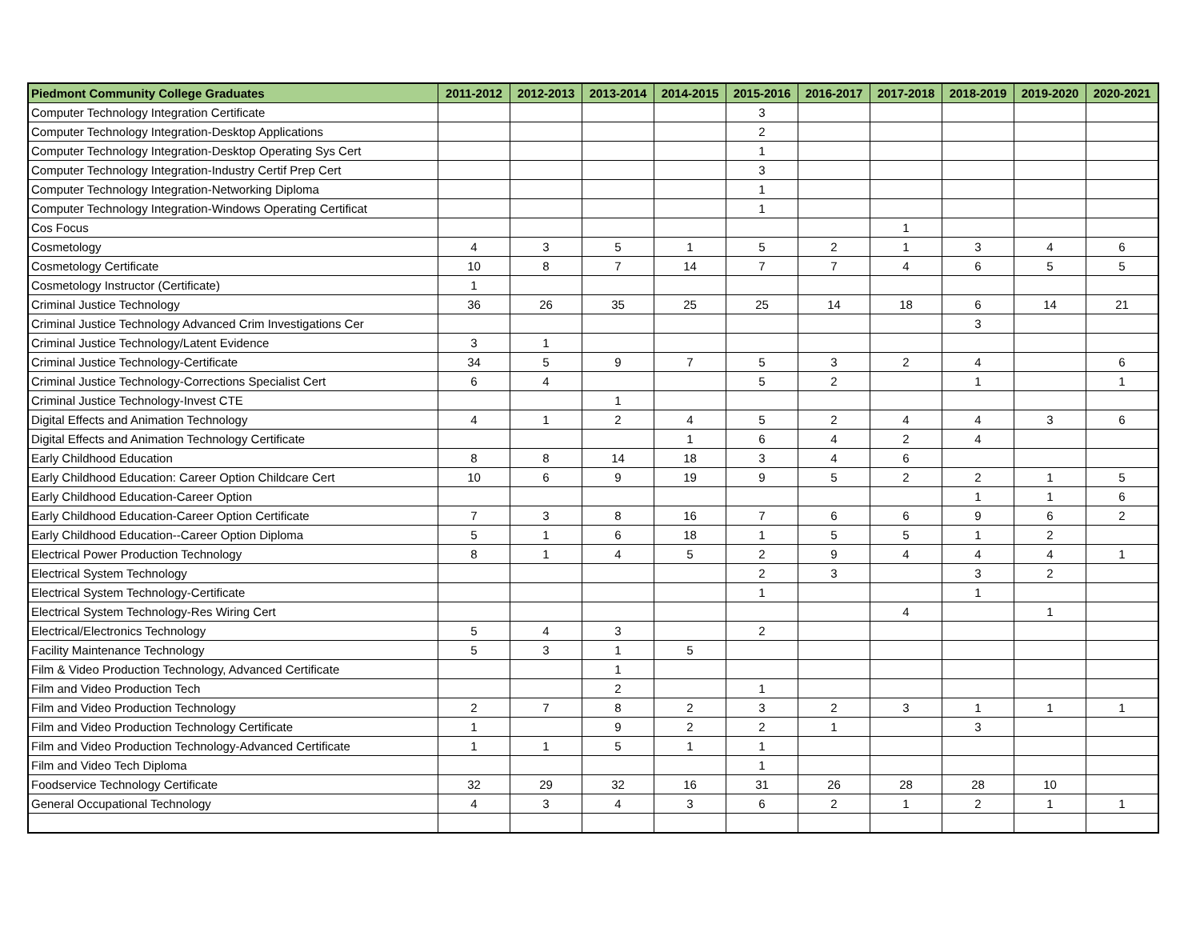| Piedmont Community College Graduates | 2011-2012 | 2012-2013 | 2013-2014 | 2014-2015 | 2015-2016 | 2016-2017 | 2017-2018 | 2018-2019 | 2019-2020 | 2020-2021 |
| --- | --- | --- | --- | --- | --- | --- | --- | --- | --- | --- |
| Computer Technology Integration Certificate | | | | | 3 | | | | | |
| Computer Technology Integration-Desktop Applications | | | | | 2 | | | | | |
| Computer Technology Integration-Desktop Operating Sys Cert | | | | | 1 | | | | | |
| Computer Technology Integration-Industry Certif Prep Cert | | | | | 3 | | | | | |
| Computer Technology Integration-Networking Diploma | | | | | 1 | | | | | |
| Computer Technology Integration-Windows Operating Certificat | | | | | 1 | | | | | |
| Cos Focus | | | | | | | 1 | | | |
| Cosmetology | 4 | 3 | 5 | 1 | 5 | 2 | 1 | 3 | 4 | 6 |
| Cosmetology Certificate | 10 | 8 | 7 | 14 | 7 | 7 | 4 | 6 | 5 | 5 |
| Cosmetology Instructor (Certificate) | 1 | | | | | | | | | |
| Criminal Justice Technology | 36 | 26 | 35 | 25 | 25 | 14 | 18 | 6 | 14 | 21 |
| Criminal Justice Technology Advanced Crim Investigations Cer | | | | | | | | 3 | | |
| Criminal Justice Technology/Latent Evidence | 3 | 1 | | | | | | | | |
| Criminal Justice Technology-Certificate | 34 | 5 | 9 | 7 | 5 | 3 | 2 | 4 | | 6 |
| Criminal Justice Technology-Corrections Specialist Cert | 6 | 4 | | | 5 | 2 | | 1 | | 1 |
| Criminal Justice Technology-Invest CTE | | | 1 | | | | | | | |
| Digital Effects and Animation Technology | 4 | 1 | 2 | 4 | 5 | 2 | 4 | 4 | 3 | 6 |
| Digital Effects and Animation Technology Certificate | | | | 1 | 6 | 4 | 2 | 4 | | |
| Early Childhood Education | 8 | 8 | 14 | 18 | 3 | 4 | 6 | | | |
| Early Childhood Education: Career Option Childcare Cert | 10 | 6 | 9 | 19 | 9 | 5 | 2 | 2 | 1 | 5 |
| Early Childhood Education-Career Option | | | | | | | | 1 | 1 | 6 |
| Early Childhood Education-Career Option Certificate | 7 | 3 | 8 | 16 | 7 | 6 | 6 | 9 | 6 | 2 |
| Early Childhood Education--Career Option Diploma | 5 | 1 | 6 | 18 | 1 | 5 | 5 | 1 | 2 | |
| Electrical Power Production Technology | 8 | 1 | 4 | 5 | 2 | 9 | 4 | 4 | 4 | 1 |
| Electrical System Technology | | | | | 2 | 3 | | 3 | 2 | |
| Electrical System Technology-Certificate | | | | | 1 | | | 1 | | |
| Electrical System Technology-Res Wiring Cert | | | | | | | 4 | | 1 | |
| Electrical/Electronics Technology | 5 | 4 | 3 | | 2 | | | | | |
| Facility Maintenance Technology | 5 | 3 | 1 | 5 | | | | | | |
| Film & Video Production Technology, Advanced Certificate | | | 1 | | | | | | | |
| Film and Video Production Tech | | | 2 | | 1 | | | | | |
| Film and Video Production Technology | 2 | 7 | 8 | 2 | 3 | 2 | 3 | 1 | 1 | 1 |
| Film and Video Production Technology Certificate | 1 | | 9 | 2 | 2 | 1 | | 3 | | |
| Film and Video Production Technology-Advanced Certificate | 1 | 1 | 5 | 1 | 1 | | | | | |
| Film and Video Tech Diploma | | | | | 1 | | | | | |
| Foodservice Technology Certificate | 32 | 29 | 32 | 16 | 31 | 26 | 28 | 28 | 10 | |
| General Occupational Technology | 4 | 3 | 4 | 3 | 6 | 2 | 1 | 2 | 1 | 1 |